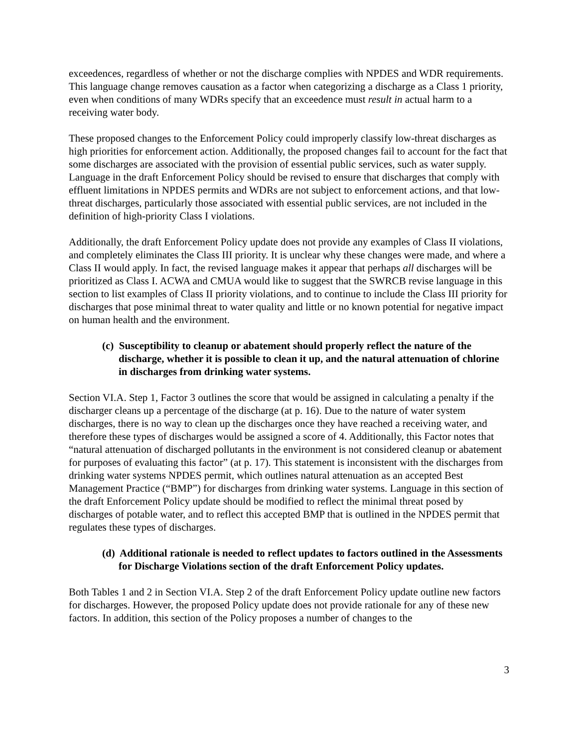exceedences, regardless of whether or not the discharge complies with NPDES and WDR requirements. This language change removes causation as a factor when categorizing a discharge as a Class 1 priority, even when conditions of many WDRs specify that an exceedence must result in actual harm to a receiving water body.
These proposed changes to the Enforcement Policy could improperly classify low-threat discharges as high priorities for enforcement action. Additionally, the proposed changes fail to account for the fact that some discharges are associated with the provision of essential public services, such as water supply. Language in the draft Enforcement Policy should be revised to ensure that discharges that comply with effluent limitations in NPDES permits and WDRs are not subject to enforcement actions, and that low-threat discharges, particularly those associated with essential public services, are not included in the definition of high-priority Class I violations.
Additionally, the draft Enforcement Policy update does not provide any examples of Class II violations, and completely eliminates the Class III priority. It is unclear why these changes were made, and where a Class II would apply. In fact, the revised language makes it appear that perhaps all discharges will be prioritized as Class I. ACWA and CMUA would like to suggest that the SWRCB revise language in this section to list examples of Class II priority violations, and to continue to include the Class III priority for discharges that pose minimal threat to water quality and little or no known potential for negative impact on human health and the environment.
(c) Susceptibility to cleanup or abatement should properly reflect the nature of the discharge, whether it is possible to clean it up, and the natural attenuation of chlorine in discharges from drinking water systems.
Section VI.A. Step 1, Factor 3 outlines the score that would be assigned in calculating a penalty if the discharger cleans up a percentage of the discharge (at p. 16). Due to the nature of water system discharges, there is no way to clean up the discharges once they have reached a receiving water, and therefore these types of discharges would be assigned a score of 4. Additionally, this Factor notes that “natural attenuation of discharged pollutants in the environment is not considered cleanup or abatement for purposes of evaluating this factor” (at p. 17). This statement is inconsistent with the discharges from drinking water systems NPDES permit, which outlines natural attenuation as an accepted Best Management Practice (“BMP”) for discharges from drinking water systems. Language in this section of the draft Enforcement Policy update should be modified to reflect the minimal threat posed by discharges of potable water, and to reflect this accepted BMP that is outlined in the NPDES permit that regulates these types of discharges.
(d) Additional rationale is needed to reflect updates to factors outlined in the Assessments for Discharge Violations section of the draft Enforcement Policy updates.
Both Tables 1 and 2 in Section VI.A. Step 2 of the draft Enforcement Policy update outline new factors for discharges. However, the proposed Policy update does not provide rationale for any of these new factors. In addition, this section of the Policy proposes a number of changes to the
3